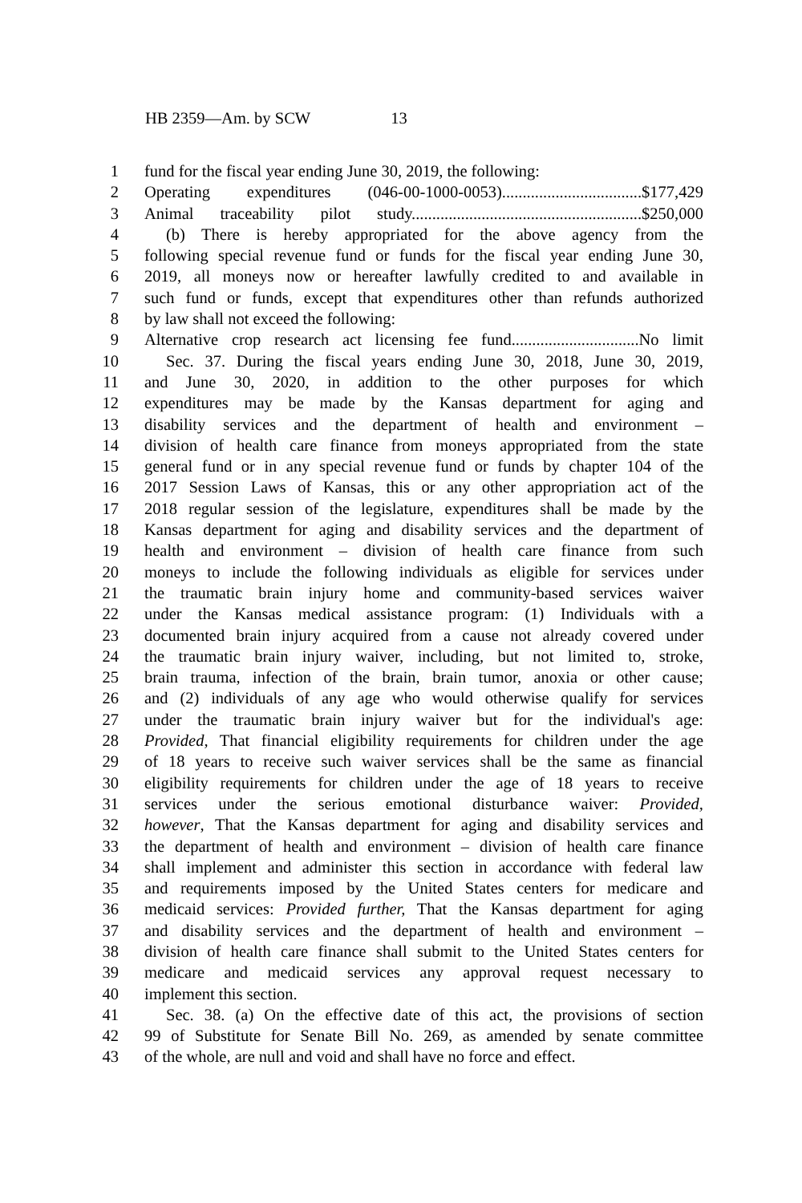HB 2359—Am. by SCW 13
1 fund for the fiscal year ending June 30, 2019, the following:
2 Operating expenditures (046-00-1000-0053)..................................$177,429
3 Animal traceability pilot study........................................................$250,000
4 (b) There is hereby appropriated for the above agency from the
5 following special revenue fund or funds for the fiscal year ending June 30,
6 2019, all moneys now or hereafter lawfully credited to and available in
7 such fund or funds, except that expenditures other than refunds authorized
8 by law shall not exceed the following:
9 Alternative crop research act licensing fee fund...............................No limit
10 Sec. 37. During the fiscal years ending June 30, 2018, June 30, 2019,
11 and June 30, 2020, in addition to the other purposes for which
12 expenditures may be made by the Kansas department for aging and
13 disability services and the department of health and environment –
14 division of health care finance from moneys appropriated from the state
15 general fund or in any special revenue fund or funds by chapter 104 of the
16 2017 Session Laws of Kansas, this or any other appropriation act of the
17 2018 regular session of the legislature, expenditures shall be made by the
18 Kansas department for aging and disability services and the department of
19 health and environment – division of health care finance from such
20 moneys to include the following individuals as eligible for services under
21 the traumatic brain injury home and community-based services waiver
22 under the Kansas medical assistance program: (1) Individuals with a
23 documented brain injury acquired from a cause not already covered under
24 the traumatic brain injury waiver, including, but not limited to, stroke,
25 brain trauma, infection of the brain, brain tumor, anoxia or other cause;
26 and (2) individuals of any age who would otherwise qualify for services
27 under the traumatic brain injury waiver but for the individual's age:
28 Provided, That financial eligibility requirements for children under the age
29 of 18 years to receive such waiver services shall be the same as financial
30 eligibility requirements for children under the age of 18 years to receive
31 services under the serious emotional disturbance waiver: Provided,
32 however, That the Kansas department for aging and disability services and
33 the department of health and environment – division of health care finance
34 shall implement and administer this section in accordance with federal law
35 and requirements imposed by the United States centers for medicare and
36 medicaid services: Provided further, That the Kansas department for aging
37 and disability services and the department of health and environment –
38 division of health care finance shall submit to the United States centers for
39 medicare and medicaid services any approval request necessary to
40 implement this section.
41 Sec. 38. (a) On the effective date of this act, the provisions of section
42 99 of Substitute for Senate Bill No. 269, as amended by senate committee
43 of the whole, are null and void and shall have no force and effect.